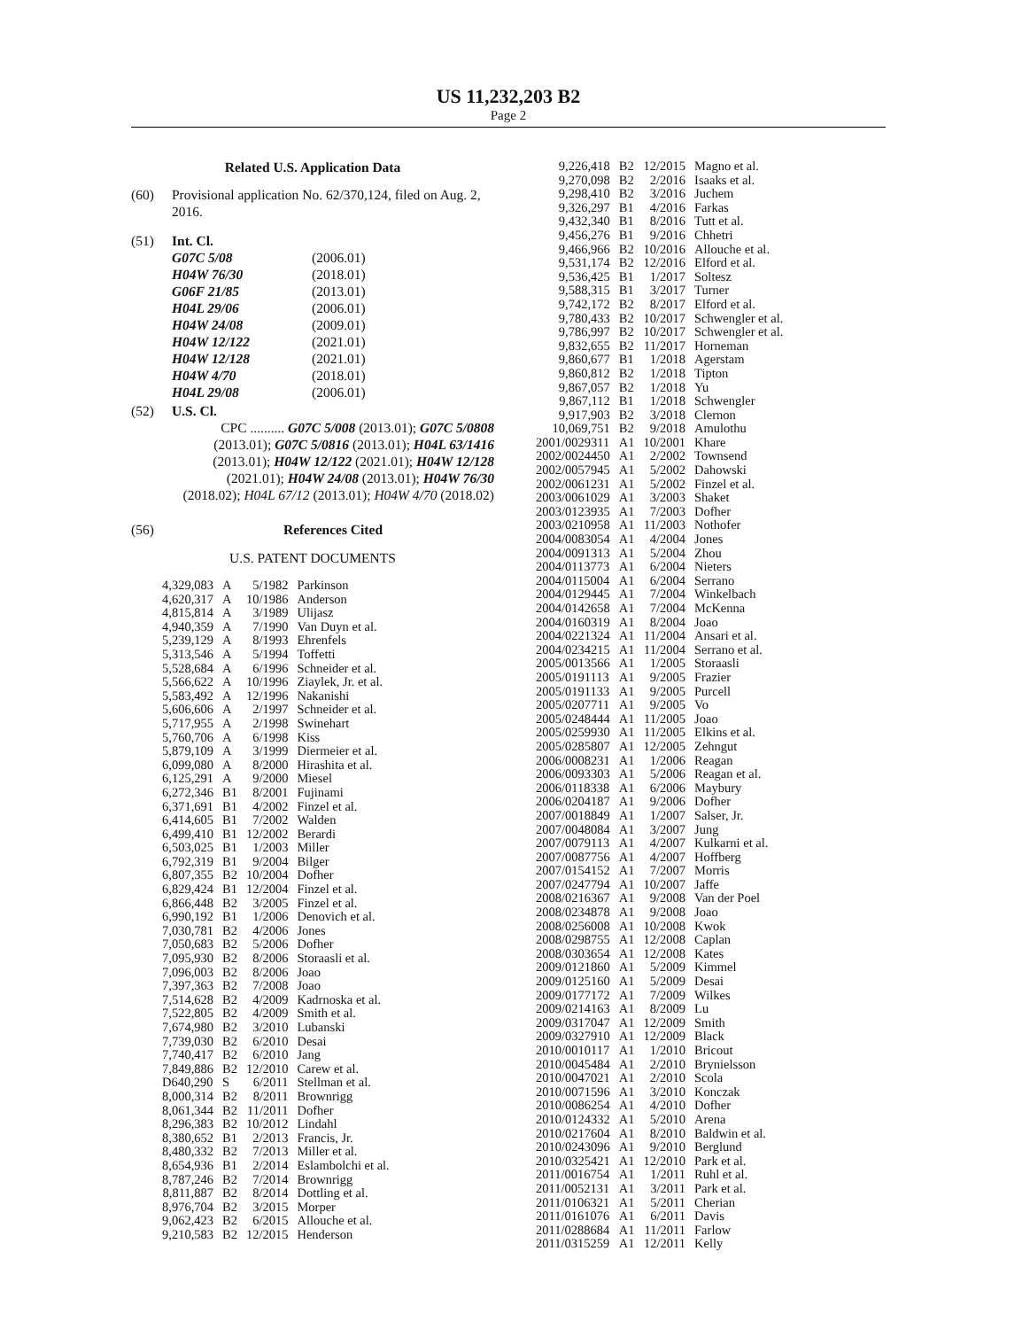US 11,232,203 B2
Page 2
Related U.S. Application Data
(60) Provisional application No. 62/370,124, filed on Aug. 2, 2016.
(51) Int. Cl.
| G07C 5/08 | (2006.01) |
| H04W 76/30 | (2018.01) |
| G06F 21/85 | (2013.01) |
| H04L 29/06 | (2006.01) |
| H04W 24/08 | (2009.01) |
| H04W 12/122 | (2021.01) |
| H04W 12/128 | (2021.01) |
| H04W 4/70 | (2018.01) |
| H04L 29/08 | (2006.01) |
(52) U.S. Cl.
CPC .......... G07C 5/008 (2013.01); G07C 5/0808 (2013.01); G07C 5/0816 (2013.01); H04L 63/1416 (2013.01); H04W 12/122 (2021.01); H04W 12/128 (2021.01); H04W 24/08 (2013.01); H04W 76/30 (2018.02); H04L 67/12 (2013.01); H04W 4/70 (2018.02)
(56) References Cited
U.S. PATENT DOCUMENTS
| 4,329,083 | A | 5/1982 | Parkinson |
| 4,620,317 | A | 10/1986 | Anderson |
| 4,815,814 | A | 3/1989 | Ulijasz |
| 4,940,359 | A | 7/1990 | Van Duyn et al. |
| 5,239,129 | A | 8/1993 | Ehrenfels |
| 5,313,546 | A | 5/1994 | Toffetti |
| 5,528,684 | A | 6/1996 | Schneider et al. |
| 5,566,622 | A | 10/1996 | Ziaylek, Jr. et al. |
| 5,583,492 | A | 12/1996 | Nakanishi |
| 5,606,606 | A | 2/1997 | Schneider et al. |
| 5,717,955 | A | 2/1998 | Swinehart |
| 5,760,706 | A | 6/1998 | Kiss |
| 5,879,109 | A | 3/1999 | Diermeier et al. |
| 6,099,080 | A | 8/2000 | Hirashita et al. |
| 6,125,291 | A | 9/2000 | Miesel |
| 6,272,346 | B1 | 8/2001 | Fujinami |
| 6,371,691 | B1 | 4/2002 | Finzel et al. |
| 6,414,605 | B1 | 7/2002 | Walden |
| 6,499,410 | B1 | 12/2002 | Berardi |
| 6,503,025 | B1 | 1/2003 | Miller |
| 6,792,319 | B1 | 9/2004 | Bilger |
| 6,807,355 | B2 | 10/2004 | Dofher |
| 6,829,424 | B1 | 12/2004 | Finzel et al. |
| 6,866,448 | B2 | 3/2005 | Finzel et al. |
| 6,990,192 | B1 | 1/2006 | Denovich et al. |
| 7,030,781 | B2 | 4/2006 | Jones |
| 7,050,683 | B2 | 5/2006 | Dofher |
| 7,095,930 | B2 | 8/2006 | Storaasli et al. |
| 7,096,003 | B2 | 8/2006 | Joao |
| 7,397,363 | B2 | 7/2008 | Joao |
| 7,514,628 | B2 | 4/2009 | Kadrnoska et al. |
| 7,522,805 | B2 | 4/2009 | Smith et al. |
| 7,674,980 | B2 | 3/2010 | Lubanski |
| 7,739,030 | B2 | 6/2010 | Desai |
| 7,740,417 | B2 | 6/2010 | Jang |
| 7,849,886 | B2 | 12/2010 | Carew et al. |
| D640,290 | S | 6/2011 | Stellman et al. |
| 8,000,314 | B2 | 8/2011 | Brownrigg |
| 8,061,344 | B2 | 11/2011 | Dofher |
| 8,296,383 | B2 | 10/2012 | Lindahl |
| 8,380,652 | B1 | 2/2013 | Francis, Jr. |
| 8,480,332 | B2 | 7/2013 | Miller et al. |
| 8,654,936 | B1 | 2/2014 | Eslambolchi et al. |
| 8,787,246 | B2 | 7/2014 | Brownrigg |
| 8,811,887 | B2 | 8/2014 | Dottling et al. |
| 8,976,704 | B2 | 3/2015 | Morper |
| 9,062,423 | B2 | 6/2015 | Allouche et al. |
| 9,210,583 | B2 | 12/2015 | Henderson |
| 9,226,418 | B2 | 12/2015 | Magno et al. |
| 9,270,098 | B2 | 2/2016 | Isaaks et al. |
| 9,298,410 | B2 | 3/2016 | Juchem |
| 9,326,297 | B1 | 4/2016 | Farkas |
| 9,432,340 | B1 | 8/2016 | Tutt et al. |
| 9,456,276 | B1 | 9/2016 | Chhetri |
| 9,466,966 | B2 | 10/2016 | Allouche et al. |
| 9,531,174 | B2 | 12/2016 | Elford et al. |
| 9,536,425 | B1 | 1/2017 | Soltesz |
| 9,588,315 | B1 | 3/2017 | Turner |
| 9,742,172 | B2 | 8/2017 | Elford et al. |
| 9,780,433 | B2 | 10/2017 | Schwengler et al. |
| 9,786,997 | B2 | 10/2017 | Schwengler et al. |
| 9,832,655 | B2 | 11/2017 | Horneman |
| 9,860,677 | B1 | 1/2018 | Agerstam |
| 9,860,812 | B2 | 1/2018 | Tipton |
| 9,867,057 | B2 | 1/2018 | Yu |
| 9,867,112 | B1 | 1/2018 | Schwengler |
| 9,917,903 | B2 | 3/2018 | Clernon |
| 10,069,751 | B2 | 9/2018 | Amulothu |
| 2001/0029311 | A1 | 10/2001 | Khare |
| 2002/0024450 | A1 | 2/2002 | Townsend |
| 2002/0057945 | A1 | 5/2002 | Dahowski |
| 2002/0061231 | A1 | 5/2002 | Finzel et al. |
| 2003/0061029 | A1 | 3/2003 | Shaket |
| 2003/0123935 | A1 | 7/2003 | Dofher |
| 2003/0210958 | A1 | 11/2003 | Nothofer |
| 2004/0083054 | A1 | 4/2004 | Jones |
| 2004/0091313 | A1 | 5/2004 | Zhou |
| 2004/0113773 | A1 | 6/2004 | Nieters |
| 2004/0115004 | A1 | 6/2004 | Serrano |
| 2004/0129445 | A1 | 7/2004 | Winkelbach |
| 2004/0142658 | A1 | 7/2004 | McKenna |
| 2004/0160319 | A1 | 8/2004 | Joao |
| 2004/0221324 | A1 | 11/2004 | Ansari et al. |
| 2004/0234215 | A1 | 11/2004 | Serrano et al. |
| 2005/0013566 | A1 | 1/2005 | Storaasli |
| 2005/0191113 | A1 | 9/2005 | Frazier |
| 2005/0191133 | A1 | 9/2005 | Purcell |
| 2005/0207711 | A1 | 9/2005 | Vo |
| 2005/0248444 | A1 | 11/2005 | Joao |
| 2005/0259930 | A1 | 11/2005 | Elkins et al. |
| 2005/0285807 | A1 | 12/2005 | Zehngut |
| 2006/0008231 | A1 | 1/2006 | Reagan |
| 2006/0093303 | A1 | 5/2006 | Reagan et al. |
| 2006/0118338 | A1 | 6/2006 | Maybury |
| 2006/0204187 | A1 | 9/2006 | Dofher |
| 2007/0018849 | A1 | 1/2007 | Salser, Jr. |
| 2007/0048084 | A1 | 3/2007 | Jung |
| 2007/0079113 | A1 | 4/2007 | Kulkarni et al. |
| 2007/0087756 | A1 | 4/2007 | Hoffberg |
| 2007/0154152 | A1 | 7/2007 | Morris |
| 2007/0247794 | A1 | 10/2007 | Jaffe |
| 2008/0216367 | A1 | 9/2008 | Van der Poel |
| 2008/0234878 | A1 | 9/2008 | Joao |
| 2008/0256008 | A1 | 10/2008 | Kwok |
| 2008/0298755 | A1 | 12/2008 | Caplan |
| 2008/0303654 | A1 | 12/2008 | Kates |
| 2009/0121860 | A1 | 5/2009 | Kimmel |
| 2009/0125160 | A1 | 5/2009 | Desai |
| 2009/0177172 | A1 | 7/2009 | Wilkes |
| 2009/0214163 | A1 | 8/2009 | Lu |
| 2009/0317047 | A1 | 12/2009 | Smith |
| 2009/0327910 | A1 | 12/2009 | Black |
| 2010/0010117 | A1 | 1/2010 | Bricout |
| 2010/0045484 | A1 | 2/2010 | Brynielsson |
| 2010/0047021 | A1 | 2/2010 | Scola |
| 2010/0071596 | A1 | 3/2010 | Konczak |
| 2010/0086254 | A1 | 4/2010 | Dofher |
| 2010/0124332 | A1 | 5/2010 | Arena |
| 2010/0217604 | A1 | 8/2010 | Baldwin et al. |
| 2010/0243096 | A1 | 9/2010 | Berglund |
| 2010/0325421 | A1 | 12/2010 | Park et al. |
| 2011/0016754 | A1 | 1/2011 | Ruhl et al. |
| 2011/0052131 | A1 | 3/2011 | Park et al. |
| 2011/0106321 | A1 | 5/2011 | Cherian |
| 2011/0161076 | A1 | 6/2011 | Davis |
| 2011/0288684 | A1 | 11/2011 | Farlow |
| 2011/0315259 | A1 | 12/2011 | Kelly |